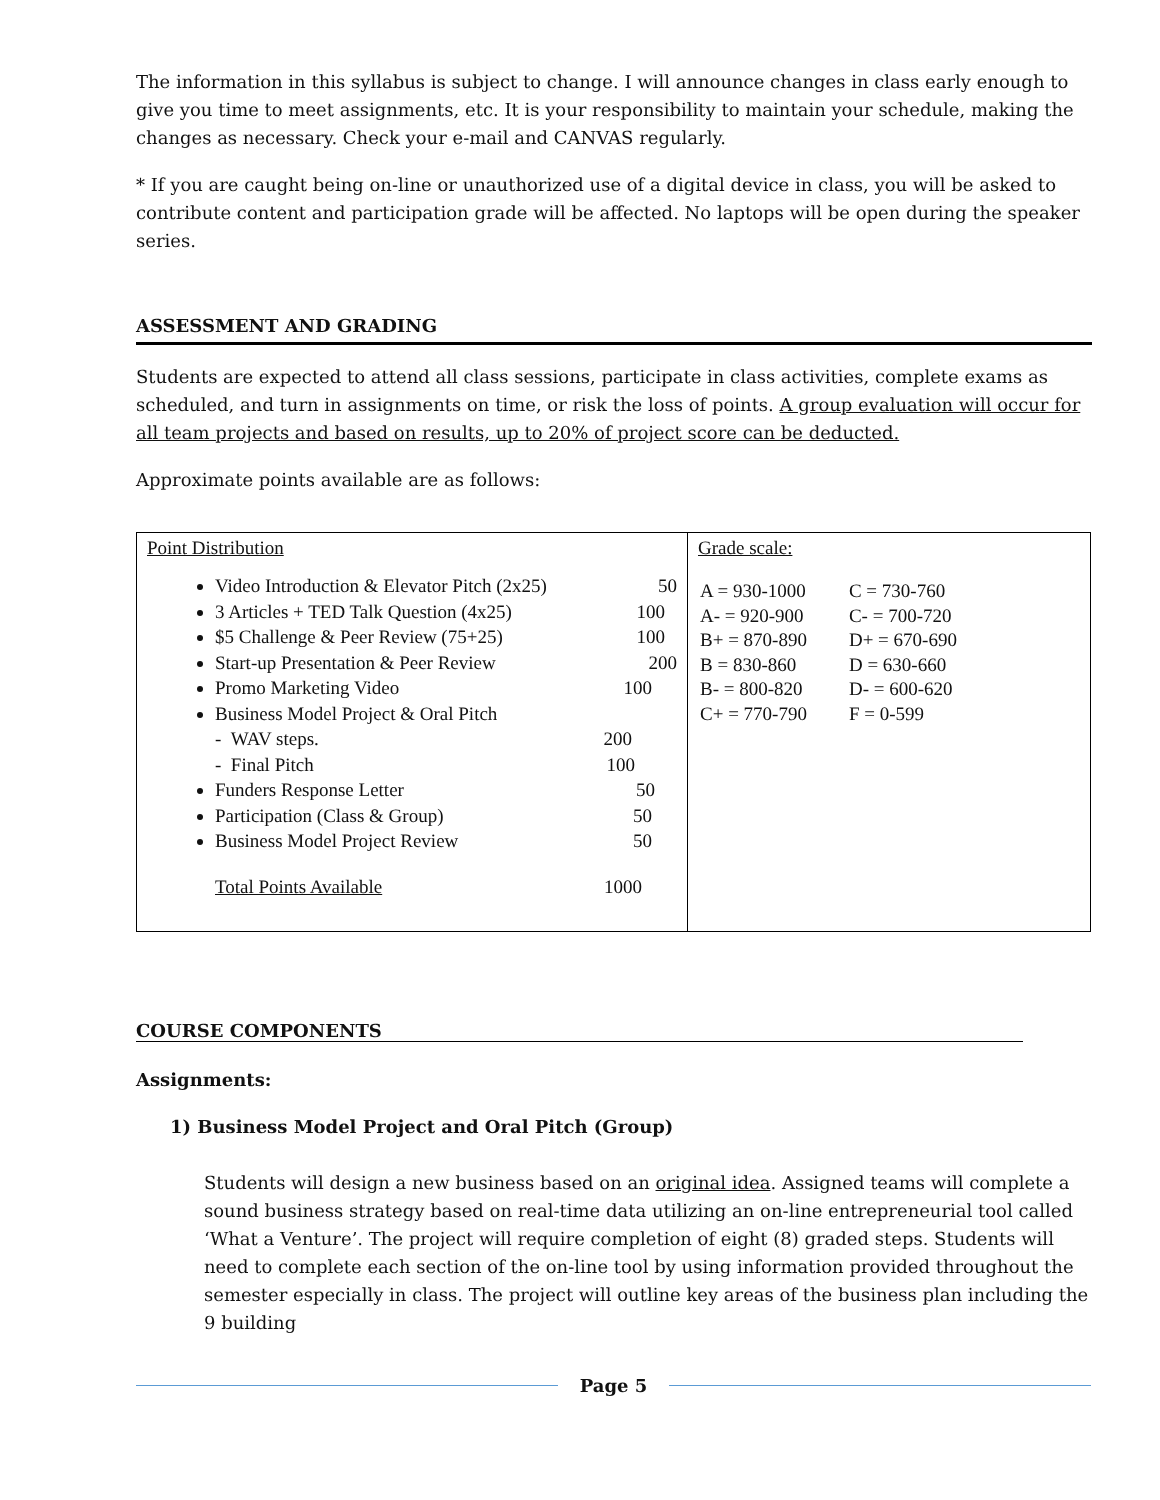The information in this syllabus is subject to change. I will announce changes in class early enough to give you time to meet assignments, etc. It is your responsibility to maintain your schedule, making the changes as necessary. Check your e-mail and CANVAS regularly.
* If you are caught being on-line or unauthorized use of a digital device in class, you will be asked to contribute content and participation grade will be affected. No laptops will be open during the speaker series.
ASSESSMENT AND GRADING
Students are expected to attend all class sessions, participate in class activities, complete exams as scheduled, and turn in assignments on time, or risk the loss of points. A group evaluation will occur for all team projects and based on results, up to 20% of project score can be deducted.
Approximate points available are as follows:
| Point Distribution Video Introduction & Elevator Pitch (2x25) 50 3 Articles + TED Talk Question (4x25) 100 $5 Challenge & Peer Review (75+25) 100 Start-up Presentation & Peer Review 200 Promo Marketing Video 100 Business Model Project & Oral Pitch - WAV steps. 200 - Final Pitch 100 Funders Response Letter 50 Participation (Class & Group) 50 Business Model Project Review 50 Total Points Available 1000 | Grade scale: / A = 930-1000 A- = 920-900 B+ = 870-890 B = 830-860 B- = 800-820 C+ = 770-790 / C = 730-760 C- = 700-720 D+ = 670-690 D = 630-660 D- = 600-620 F = 0-599 / |
COURSE COMPONENTS
Assignments:
1) Business Model Project and Oral Pitch (Group)
Students will design a new business based on an original idea. Assigned teams will complete a sound business strategy based on real-time data utilizing an on-line entrepreneurial tool called ‘What a Venture’. The project will require completion of eight (8) graded steps. Students will need to complete each section of the on-line tool by using information provided throughout the semester especially in class. The project will outline key areas of the business plan including the 9 building
Page 5